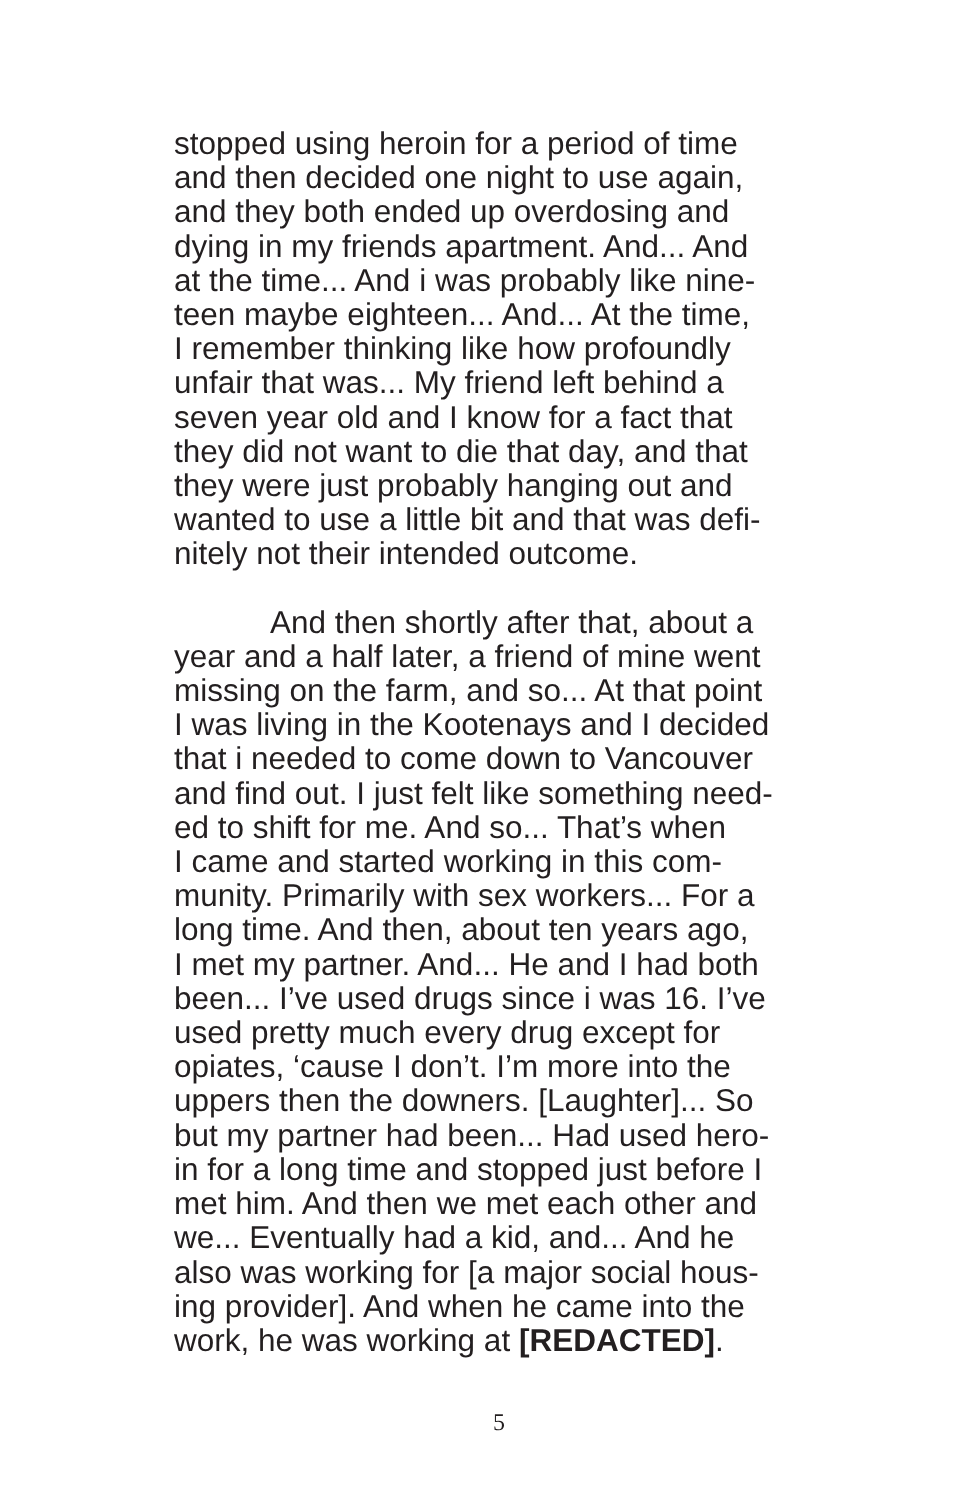stopped using heroin for a period of time
and then decided one night to use again,
and they both ended up overdosing and
dying in my friends apartment. And... And
at the time... And i was probably like nine-
teen maybe eighteen... And... At the time,
I remember thinking like how profoundly
unfair that was... My friend left behind a
seven year old and I know for a fact that
they did not want to die that day, and that
they were just probably hanging out and
wanted to use a little bit and that was defi-
nitely not their intended outcome.
And then shortly after that, about a
year and a half later, a friend of mine went
missing on the farm, and so... At that point
I was living in the Kootenays and I decided
that i needed to come down to Vancouver
and find out. I just felt like something need-
ed to shift for me. And so... That’s when
I came and started working in this com-
munity. Primarily with sex workers... For a
long time. And then, about ten years ago,
I met my partner. And... He and I had both
been... I’ve used drugs since i was 16. I’ve
used pretty much every drug except for
opiates, ‘cause I don’t. I’m more into the
uppers then the downers. [Laughter]... So
but my partner had been... Had used hero-
in for a long time and stopped just before I
met him. And then we met each other and
we... Eventually had a kid, and... And he
also was working for [a major social hous-
ing provider]. And when he came into the
work, he was working at [REDACTED].
5